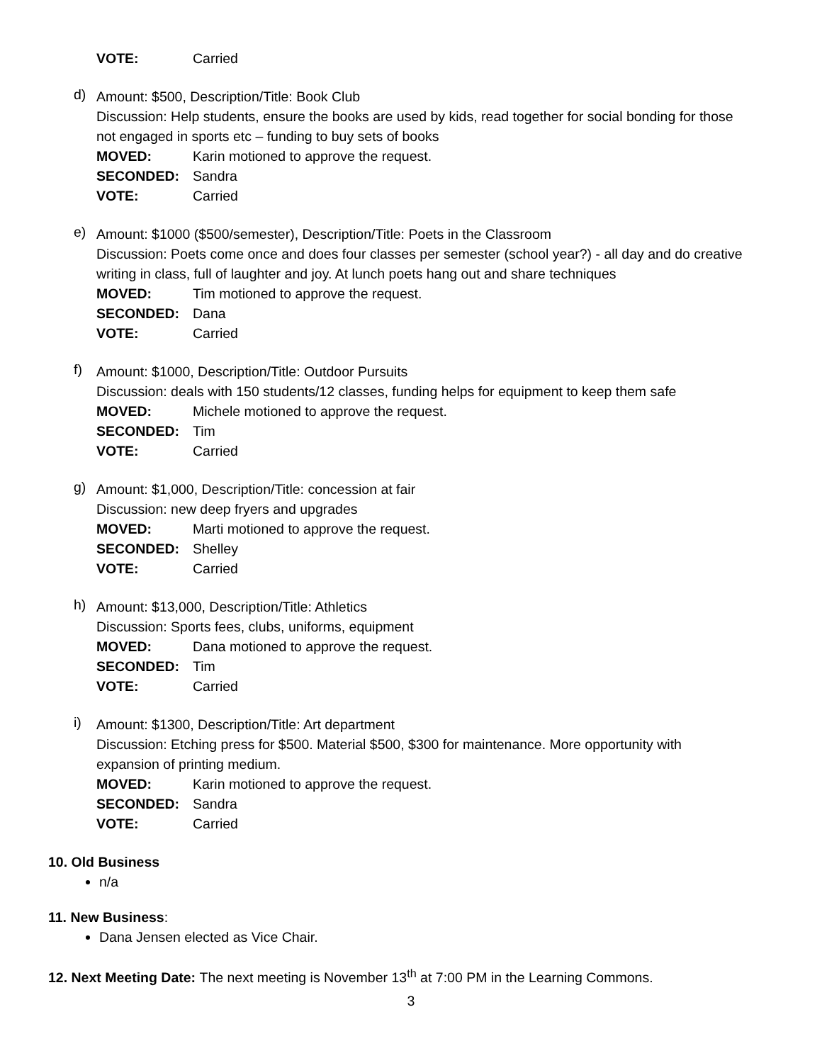VOTE: Carried
d)
Amount: $500, Description/Title: Book Club
Discussion: Help students, ensure the books are used by kids, read together for social bonding for those not engaged in sports etc – funding to buy sets of books
MOVED: Karin motioned to approve the request.
SECONDED: Sandra
VOTE: Carried
e)
Amount: $1000 ($500/semester), Description/Title: Poets in the Classroom
Discussion: Poets come once and does four classes per semester (school year?) - all day and do creative writing in class, full of laughter and joy. At lunch poets hang out and share techniques
MOVED: Tim motioned to approve the request.
SECONDED: Dana
VOTE: Carried
f)
Amount: $1000, Description/Title: Outdoor Pursuits
Discussion: deals with 150 students/12 classes, funding helps for equipment to keep them safe
MOVED: Michele motioned to approve the request.
SECONDED: Tim
VOTE: Carried
g)
Amount: $1,000, Description/Title: concession at fair
Discussion: new deep fryers and upgrades
MOVED: Marti motioned to approve the request.
SECONDED: Shelley
VOTE: Carried
h)
Amount: $13,000, Description/Title: Athletics
Discussion: Sports fees, clubs, uniforms, equipment
MOVED: Dana motioned to approve the request.
SECONDED: Tim
VOTE: Carried
i)
Amount: $1300, Description/Title: Art department
Discussion: Etching press for $500. Material $500, $300 for maintenance. More opportunity with expansion of printing medium.
MOVED: Karin motioned to approve the request.
SECONDED: Sandra
VOTE: Carried
10. Old Business
n/a
11. New Business:
Dana Jensen elected as Vice Chair.
12. Next Meeting Date: The next meeting is November 13<sup>th</sup> at 7:00 PM in the Learning Commons.
3